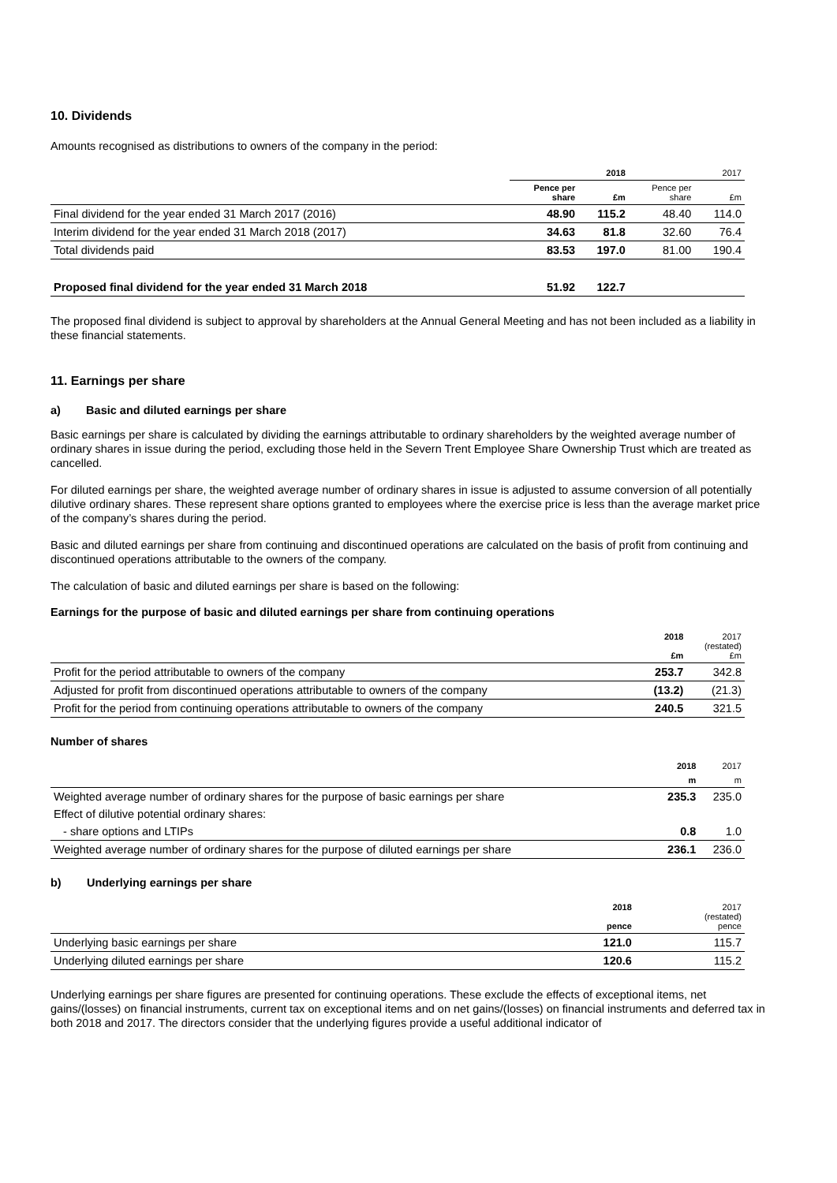10. Dividends
Amounts recognised as distributions to owners of the company in the period:
| | 2018 | | 2017 | |
| --- | --- | --- | --- | --- |
| | Pence per share | £m | Pence per share | £m |
| Final dividend for the year ended 31 March 2017 (2016) | 48.90 | 115.2 | 48.40 | 114.0 |
| Interim dividend for the year ended 31 March 2018 (2017) | 34.63 | 81.8 | 32.60 | 76.4 |
| Total dividends paid | 83.53 | 197.0 | 81.00 | 190.4 |
| Proposed final dividend for the year ended 31 March 2018 | 51.92 | 122.7 | | |
The proposed final dividend is subject to approval by shareholders at the Annual General Meeting and has not been included as a liability in these financial statements.
11. Earnings per share
a) Basic and diluted earnings per share
Basic earnings per share is calculated by dividing the earnings attributable to ordinary shareholders by the weighted average number of ordinary shares in issue during the period, excluding those held in the Severn Trent Employee Share Ownership Trust which are treated as cancelled.
For diluted earnings per share, the weighted average number of ordinary shares in issue is adjusted to assume conversion of all potentially dilutive ordinary shares. These represent share options granted to employees where the exercise price is less than the average market price of the company’s shares during the period.
Basic and diluted earnings per share from continuing and discontinued operations are calculated on the basis of profit from continuing and discontinued operations attributable to the owners of the company.
The calculation of basic and diluted earnings per share is based on the following:
Earnings for the purpose of basic and diluted earnings per share from continuing operations
| | 2018 £m | 2017 (restated) £m |
| --- | --- | --- |
| Profit for the period attributable to owners of the company | 253.7 | 342.8 |
| Adjusted for profit from discontinued operations attributable to owners of the company | (13.2) | (21.3) |
| Profit for the period from continuing operations attributable to owners of the company | 240.5 | 321.5 |
Number of shares
| | 2018 | 2017 |
| --- | --- | --- |
| | m | m |
| Weighted average number of ordinary shares for the purpose of basic earnings per share | 235.3 | 235.0 |
| Effect of dilutive potential ordinary shares: | | |
| - share options and LTIPs | 0.8 | 1.0 |
| Weighted average number of ordinary shares for the purpose of diluted earnings per share | 236.1 | 236.0 |
b) Underlying earnings per share
| | 2018 pence | 2017 (restated) pence |
| --- | --- | --- |
| Underlying basic earnings per share | 121.0 | 115.7 |
| Underlying diluted earnings per share | 120.6 | 115.2 |
Underlying earnings per share figures are presented for continuing operations. These exclude the effects of exceptional items, net gains/(losses) on financial instruments, current tax on exceptional items and on net gains/(losses) on financial instruments and deferred tax in both 2018 and 2017. The directors consider that the underlying figures provide a useful additional indicator of